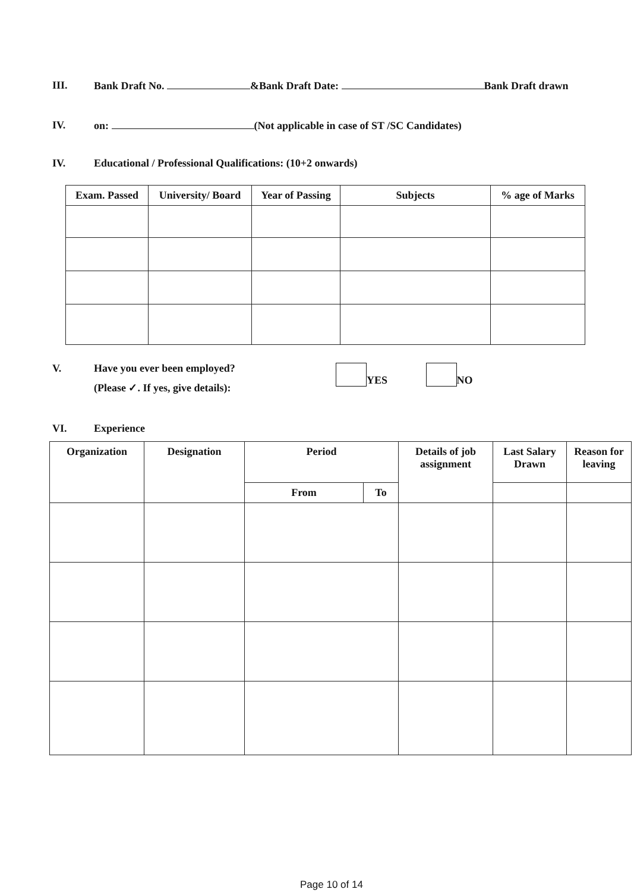III. Bank Draft No. &Bank Draft Date: Bank Draft drawn
IV. on: (Not applicable in case of ST /SC Candidates)
IV. Educational / Professional Qualifications: (10+2 onwards)
| Exam. Passed | University/ Board | Year of Passing | Subjects | % age of Marks |
| --- | --- | --- | --- | --- |
V. Have you ever been employed?
(Please ✓. If yes, give details):
YES NO
VI. Experience
| Organization | Designation | Period | | Details of job assignment | Last Salary Drawn | Reason for leaving |
| --- | --- | --- | --- | --- | --- | --- |
| | | From | To | | | |
Page 10 of 14